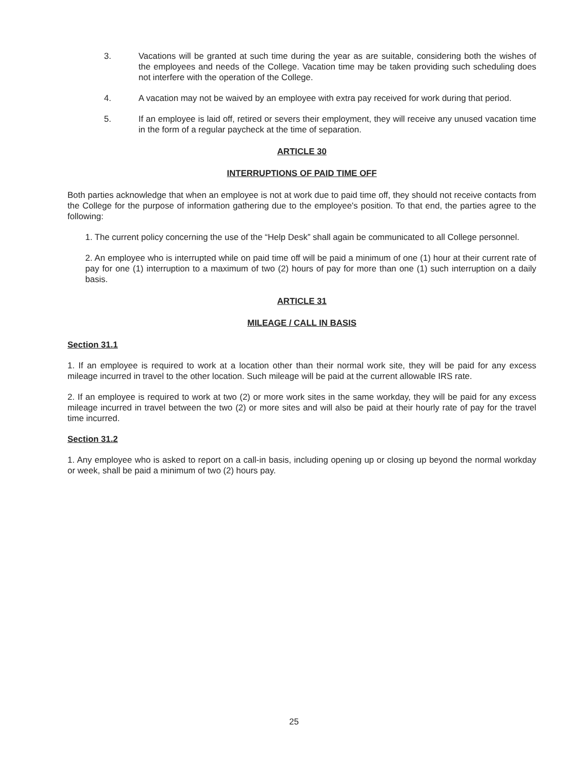3. Vacations will be granted at such time during the year as are suitable, considering both the wishes of the employees and needs of the College. Vacation time may be taken providing such scheduling does not interfere with the operation of the College.
4. A vacation may not be waived by an employee with extra pay received for work during that period.
5. If an employee is laid off, retired or severs their employment, they will receive any unused vacation time in the form of a regular paycheck at the time of separation.
ARTICLE 30
INTERRUPTIONS OF PAID TIME OFF
Both parties acknowledge that when an employee is not at work due to paid time off, they should not receive contacts from the College for the purpose of information gathering due to the employee's position. To that end, the parties agree to the following:
1. The current policy concerning the use of the “Help Desk” shall again be communicated to all College personnel.
2. An employee who is interrupted while on paid time off will be paid a minimum of one (1) hour at their current rate of pay for one (1) interruption to a maximum of two (2) hours of pay for more than one (1) such interruption on a daily basis.
ARTICLE 31
MILEAGE / CALL IN BASIS
Section 31.1
1. If an employee is required to work at a location other than their normal work site, they will be paid for any excess mileage incurred in travel to the other location. Such mileage will be paid at the current allowable IRS rate.
2. If an employee is required to work at two (2) or more work sites in the same workday, they will be paid for any excess mileage incurred in travel between the two (2) or more sites and will also be paid at their hourly rate of pay for the travel time incurred.
Section 31.2
1. Any employee who is asked to report on a call-in basis, including opening up or closing up beyond the normal workday or week, shall be paid a minimum of two (2) hours pay.
25